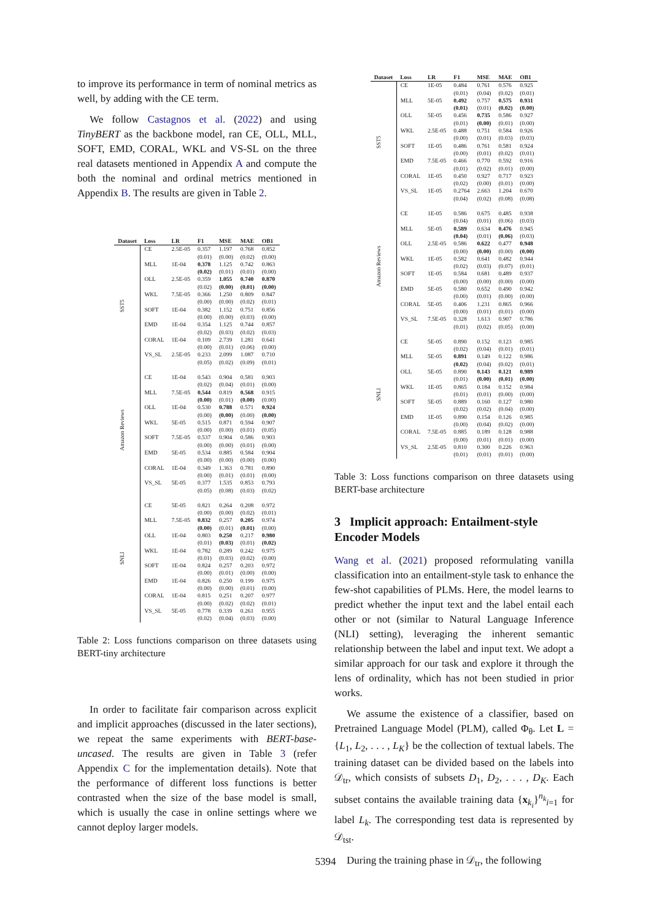to improve its performance in term of nominal metrics as well, by adding with the CE term.
We follow Castagnos et al. (2022) and using TinyBERT as the backbone model, ran CE, OLL, MLL, SOFT, EMD, CORAL, WKL and VS-SL on the three real datasets mentioned in Appendix A and compute the both the nominal and ordinal metrics mentioned in Appendix B. The results are given in Table 2.
| Dataset | Loss | LR | F1 | MSE | MAE | OB1 |
| --- | --- | --- | --- | --- | --- | --- |
| SST5 | CE | 2.5E-05 | 0.357 (0.01) | 1.197 (0.00) | 0.768 (0.02) | 0.852 (0.00) |
| | MLL | 1E-04 | 0.378 (0.02) | 1.125 (0.01) | 0.742 (0.01) | 0.863 (0.00) |
| | OLL | 2.5E-05 | 0.359 (0.02) | 1.055 (0.00) | 0.740 (0.01) | 0.870 (0.00) |
| | WKL | 7.5E-05 | 0.366 (0.00) | 1.250 (0.00) | 0.809 (0.02) | 0.847 (0.01) |
| | SOFT | 1E-04 | 0.382 (0.00) | 1.152 (0.00) | 0.751 (0.03) | 0.856 (0.00) |
| | EMD | 1E-04 | 0.354 (0.02) | 1.125 (0.03) | 0.744 (0.02) | 0.857 (0.03) |
| | CORAL | 1E-04 | 0.109 (0.00) | 2.739 (0.01) | 1.281 (0.06) | 0.641 (0.00) |
| | VS_SL | 2.5E-05 | 0.233 (0.05) | 2.099 (0.02) | 1.087 (0.09) | 0.710 (0.01) |
| Amazon Reviews | CE | 1E-04 | 0.543 (0.02) | 0.904 (0.04) | 0.581 (0.01) | 0.903 (0.00) |
| | MLL | 7.5E-05 | 0.544 (0.00) | 0.819 (0.01) | 0.568 (0.00) | 0.915 (0.00) |
| | OLL | 1E-04 | 0.530 (0.00) | 0.788 (0.00) | 0.571 (0.00) | 0.924 (0.00) |
| | WKL | 5E-05 | 0.515 (0.00) | 0.871 (0.00) | 0.594 (0.01) | 0.907 (0.05) |
| | SOFT | 7.5E-05 | 0.537 (0.00) | 0.904 (0.00) | 0.586 (0.01) | 0.903 (0.00) |
| | EMD | 5E-05 | 0.534 (0.00) | 0.885 (0.00) | 0.584 (0.00) | 0.904 (0.00) |
| | CORAL | 1E-04 | 0.349 (0.00) | 1.363 (0.01) | 0.781 (0.01) | 0.890 (0.00) |
| | VS_SL | 5E-05 | 0.377 (0.05) | 1.535 (0.08) | 0.853 (0.03) | 0.793 (0.02) |
| SNLI | CE | 5E-05 | 0.821 (0.00) | 0.264 (0.00) | 0.208 (0.02) | 0.972 (0.01) |
| | MLL | 7.5E-05 | 0.832 (0.00) | 0.257 (0.01) | 0.205 (0.01) | 0.974 (0.00) |
| | OLL | 1E-04 | 0.803 (0.01) | 0.250 (0.03) | 0.217 (0.01) | 0.980 (0.02) |
| | WKL | 1E-04 | 0.782 (0.01) | 0.289 (0.03) | 0.242 (0.02) | 0.975 (0.00) |
| | SOFT | 1E-04 | 0.824 (0.00) | 0.257 (0.01) | 0.203 (0.00) | 0.972 (0.00) |
| | EMD | 1E-04 | 0.826 (0.00) | 0.250 (0.00) | 0.199 (0.01) | 0.975 (0.00) |
| | CORAL | 1E-04 | 0.815 (0.00) | 0.251 (0.02) | 0.207 (0.02) | 0.977 (0.01) |
| | VS_SL | 5E-05 | 0.778 (0.02) | 0.339 (0.04) | 0.261 (0.03) | 0.955 (0.00) |
Table 2: Loss functions comparison on three datasets using BERT-tiny architecture
In order to facilitate fair comparison across explicit and implicit approaches (discussed in the later sections), we repeat the same experiments with BERT-base-uncased. The results are given in Table 3 (refer Appendix C for the implementation details). Note that the performance of different loss functions is better contrasted when the size of the base model is small, which is usually the case in online settings where we cannot deploy larger models.
| Dataset | Loss | LR | F1 | MSE | MAE | OB1 |
| --- | --- | --- | --- | --- | --- | --- |
| SST5 | CE | 1E-05 | 0.484 (0.01) | 0.761 (0.04) | 0.576 (0.02) | 0.925 (0.01) |
| | MLL | 5E-05 | 0.492 (0.01) | 0.757 (0.01) | 0.575 (0.02) | 0.931 (0.00) |
| | OLL | 5E-05 | 0.456 (0.01) | 0.735 (0.00) | 0.586 (0.01) | 0.927 (0.00) |
| | WKL | 2.5E-05 | 0.488 (0.00) | 0.751 (0.01) | 0.584 (0.03) | 0.926 (0.03) |
| | SOFT | 1E-05 | 0.486 (0.00) | 0.761 (0.01) | 0.581 (0.02) | 0.924 (0.01) |
| | EMD | 7.5E-05 | 0.466 (0.01) | 0.770 (0.02) | 0.592 (0.01) | 0.916 (0.00) |
| | CORAL | 1E-05 | 0.450 (0.02) | 0.927 (0.00) | 0.717 (0.01) | 0.923 (0.00) |
| | VS_SL | 1E-05 | 0.2764 (0.04) | 2.663 (0.02) | 1.204 (0.08) | 0.670 (0.08) |
| Amazon Reviews | CE | 1E-05 | 0.586 (0.04) | 0.675 (0.01) | 0.485 (0.06) | 0.938 (0.03) |
| | MLL | 5E-05 | 0.589 (0.04) | 0.634 (0.01) | 0.476 (0.06) | 0.945 (0.03) |
| | OLL | 2.5E-05 | 0.586 (0.00) | 0.622 (0.00) | 0.477 (0.00) | 0.948 (0.00) |
| | WKL | 1E-05 | 0.582 (0.02) | 0.641 (0.03) | 0.482 (0.07) | 0.944 (0.01) |
| | SOFT | 1E-05 | 0.584 (0.00) | 0.681 (0.00) | 0.489 (0.00) | 0.937 (0.00) |
| | EMD | 5E-05 | 0.580 (0.00) | 0.652 (0.01) | 0.490 (0.00) | 0.942 (0.00) |
| | CORAL | 5E-05 | 0.406 (0.00) | 1.231 (0.01) | 0.865 (0.01) | 0.966 (0.00) |
| | VS_SL | 7.5E-05 | 0.328 (0.01) | 1.613 (0.02) | 0.907 (0.05) | 0.786 (0.00) |
| SNLI | CE | 5E-05 | 0.890 (0.02) | 0.152 (0.04) | 0.123 (0.01) | 0.985 (0.01) |
| | MLL | 5E-05 | 0.891 (0.02) | 0.149 (0.04) | 0.122 (0.02) | 0.986 (0.01) |
| | OLL | 5E-05 | 0.890 (0.01) | 0.143 (0.00) | 0.121 (0.01) | 0.989 (0.00) |
| | WKL | 1E-05 | 0.865 (0.01) | 0.184 (0.01) | 0.152 (0.00) | 0.984 (0.00) |
| | SOFT | 5E-05 | 0.889 (0.02) | 0.160 (0.02) | 0.127 (0.04) | 0.980 (0.00) |
| | EMD | 1E-05 | 0.890 (0.00) | 0.154 (0.04) | 0.126 (0.02) | 0.985 (0.00) |
| | CORAL | 7.5E-05 | 0.885 (0.00) | 0.189 (0.01) | 0.128 (0.01) | 0.988 (0.00) |
| | VS_SL | 2.5E-05 | 0.810 (0.01) | 0.300 (0.01) | 0.226 (0.01) | 0.963 (0.00) |
Table 3: Loss functions comparison on three datasets using BERT-base architecture
3 Implicit approach: Entailment-style Encoder Models
Wang et al. (2021) proposed reformulating vanilla classification into an entailment-style task to enhance the few-shot capabilities of PLMs. Here, the model learns to predict whether the input text and the label entail each other or not (similar to Natural Language Inference (NLI) setting), leveraging the inherent semantic relationship between the label and input text. We adopt a similar approach for our task and explore it through the lens of ordinality, which has not been studied in prior works.
We assume the existence of a classifier, based on Pretrained Language Model (PLM), called Φ<sub>θ</sub>. Let L = {L<sub>1</sub>, L<sub>2</sub>, . . . , L<sub>K</sub>} be the collection of textual labels. The training dataset can be divided based on the labels into 𝒟<sub>tr</sub>, which consists of subsets D<sub>1</sub>, D<sub>2</sub>, . . . , D<sub>K</sub>. Each subset contains the available training data {x<sub>k<sub>i</sub></sub>}<sup>n<sub>k</sub></sup><sub>i=1</sub> for label L<sub>k</sub>. The corresponding test data is represented by 𝒟<sub>tst</sub>.
During the training phase in 𝒟<sub>tr</sub>, the following
5394